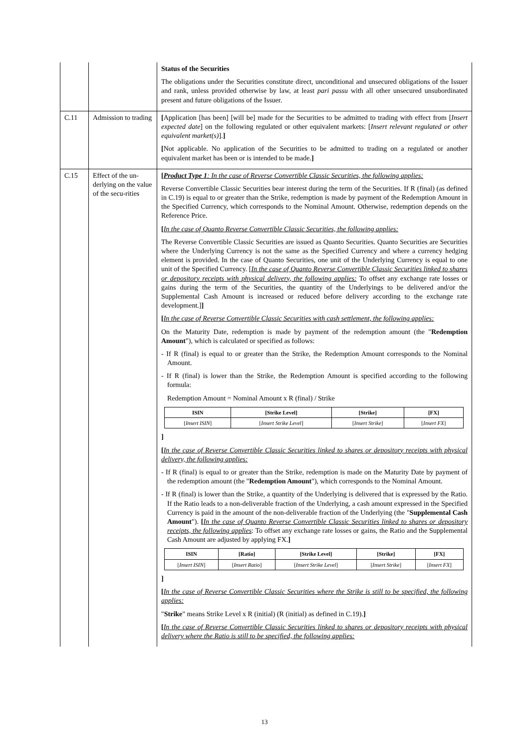| | | Status of the Securities The obligations under the Securities constitute direct, unconditional and unsecured obligations of the Issuer and rank, unless provided otherwise by law, at least pari passu with all other unsecured unsubordinated present and future obligations of the Issuer. |
| C.11 | Admission to trading | [ Application [has been] [will be] made for the Securities to be admitted to trading with effect from [ Insert expected date ] on the following regulated or other equivalent markets: [ Insert relevant regulated or other equivalent market(s) ]. ] [ Not applicable. No application of the Securities to be admitted to trading on a regulated or another equivalent market has been or is intended to be made. ] |
| C.15 | Effect of the un-derlying on the value of the secu-rities | [ Product Type 1 : In the case of Reverse Convertible Classic Securities, the following applies: Reverse Convertible Classic Securities bear interest during the term of the Securities. If R (final) (as defined in C.19) is equal to or greater than the Strike, redemption is made by payment of the Redemption Amount in the Specified Currency, which corresponds to the Nominal Amount. Otherwise, redemption depends on the Reference Price. [ In the case of Quanto Reverse Convertible Classic Securities, the following applies: The Reverse Convertible Classic Securities are issued as Quanto Securities. Quanto Securities are Securities where the Underlying Currency is not the same as the Specified Currency and where a currency hedging element is provided. In the case of Quanto Securities, one unit of the Underlying Currency is equal to one unit of the Specified Currency. [ In the case of Quanto Reverse Convertible Classic Securities linked to shares or depository receipts with physical delivery, the following applies: To offset any exchange rate losses or gains during the term of the Securities, the quantity of the Underlyings to be delivered and/or the Supplemental Cash Amount is increased or reduced before delivery according to the exchange rate development.] ] [ In the case of Reverse Convertible Classic Securities with cash settlement, the following applies: On the Maturity Date, redemption is made by payment of the redemption amount (the " Redemption Amount "), which is calculated or specified as follows: - If R (final) is equal to or greater than the Strike, the Redemption Amount corresponds to the Nominal Amount. - If R (final) is lower than the Strike, the Redemption Amount is specified according to the following formula: Redemption Amount = Nominal Amount x R (final) / Strike / ISIN / [Strike Level] / [Strike] / [FX] / / --- / --- / --- / --- / / [ Insert ISIN ] / [ Insert Strike Level ] / [ Insert Strike ] / [ Insert FX ] / ] [ In the case of Reverse Convertible Classic Securities linked to shares or depository receipts with physical delivery, the following applies: - If R (final) is equal to or greater than the Strike, redemption is made on the Maturity Date by payment of the redemption amount (the " Redemption Amount "), which corresponds to the Nominal Amount. - If R (final) is lower than the Strike, a quantity of the Underlying is delivered that is expressed by the Ratio. If the Ratio leads to a non-deliverable fraction of the Underlying, a cash amount expressed in the Specified Currency is paid in the amount of the non-deliverable fraction of the Underlying (the " Supplemental Cash Amount "). [ In the case of Quanto Reverse Convertible Classic Securities linked to shares or depository receipts, the following applies : To offset any exchange rate losses or gains, the Ratio and the Supplemental Cash Amount are adjusted by applying FX. ] / ISIN / [Ratio] / [Strike Level] / [Strike] / [FX] / / --- / --- / --- / --- / --- / / [ Insert ISIN ] / [ Insert Ratio ] / [ Insert Strike Level ] / [ Insert Strike ] / [ Insert FX ] / ] [ In the case of Reverse Convertible Classic Securities where the Strike is still to be specified, the following applies: " Strike " means Strike Level x R (initial) (R (initial) as defined in C.19). ] [ In the case of Reverse Convertible Classic Securities linked to shares or depository receipts with physical delivery where the Ratio is still to be specified, the following applies: |
13